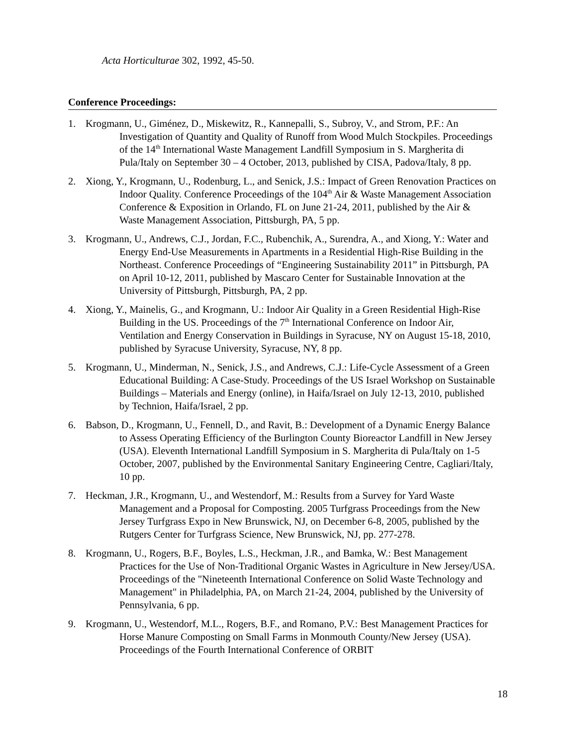Acta Horticulturae 302, 1992, 45-50.
Conference Proceedings:
1. Krogmann, U., Giménez, D., Miskewitz, R., Kannepalli, S., Subroy, V., and Strom, P.F.: An Investigation of Quantity and Quality of Runoff from Wood Mulch Stockpiles. Proceedings of the 14<sup>th</sup> International Waste Management Landfill Symposium in S. Margherita di Pula/Italy on September 30 – 4 October, 2013, published by CISA, Padova/Italy, 8 pp.
2. Xiong, Y., Krogmann, U., Rodenburg, L., and Senick, J.S.: Impact of Green Renovation Practices on Indoor Quality. Conference Proceedings of the 104<sup>th</sup> Air & Waste Management Association Conference & Exposition in Orlando, FL on June 21-24, 2011, published by the Air & Waste Management Association, Pittsburgh, PA, 5 pp.
3. Krogmann, U., Andrews, C.J., Jordan, F.C., Rubenchik, A., Surendra, A., and Xiong, Y.: Water and Energy End-Use Measurements in Apartments in a Residential High-Rise Building in the Northeast. Conference Proceedings of “Engineering Sustainability 2011” in Pittsburgh, PA on April 10-12, 2011, published by Mascaro Center for Sustainable Innovation at the University of Pittsburgh, Pittsburgh, PA, 2 pp.
4. Xiong, Y., Mainelis, G., and Krogmann, U.: Indoor Air Quality in a Green Residential High-Rise Building in the US. Proceedings of the 7<sup>th</sup> International Conference on Indoor Air, Ventilation and Energy Conservation in Buildings in Syracuse, NY on August 15-18, 2010, published by Syracuse University, Syracuse, NY, 8 pp.
5. Krogmann, U., Minderman, N., Senick, J.S., and Andrews, C.J.: Life-Cycle Assessment of a Green Educational Building: A Case-Study. Proceedings of the US Israel Workshop on Sustainable Buildings – Materials and Energy (online), in Haifa/Israel on July 12-13, 2010, published by Technion, Haifa/Israel, 2 pp.
6. Babson, D., Krogmann, U., Fennell, D., and Ravit, B.: Development of a Dynamic Energy Balance to Assess Operating Efficiency of the Burlington County Bioreactor Landfill in New Jersey (USA). Eleventh International Landfill Symposium in S. Margherita di Pula/Italy on 1-5 October, 2007, published by the Environmental Sanitary Engineering Centre, Cagliari/Italy, 10 pp.
7. Heckman, J.R., Krogmann, U., and Westendorf, M.: Results from a Survey for Yard Waste Management and a Proposal for Composting. 2005 Turfgrass Proceedings from the New Jersey Turfgrass Expo in New Brunswick, NJ, on December 6-8, 2005, published by the Rutgers Center for Turfgrass Science, New Brunswick, NJ, pp. 277-278.
8. Krogmann, U., Rogers, B.F., Boyles, L.S., Heckman, J.R., and Bamka, W.: Best Management Practices for the Use of Non-Traditional Organic Wastes in Agriculture in New Jersey/USA. Proceedings of the "Nineteenth International Conference on Solid Waste Technology and Management" in Philadelphia, PA, on March 21-24, 2004, published by the University of Pennsylvania, 6 pp.
9. Krogmann, U., Westendorf, M.L., Rogers, B.F., and Romano, P.V.: Best Management Practices for Horse Manure Composting on Small Farms in Monmouth County/New Jersey (USA). Proceedings of the Fourth International Conference of ORBIT
18